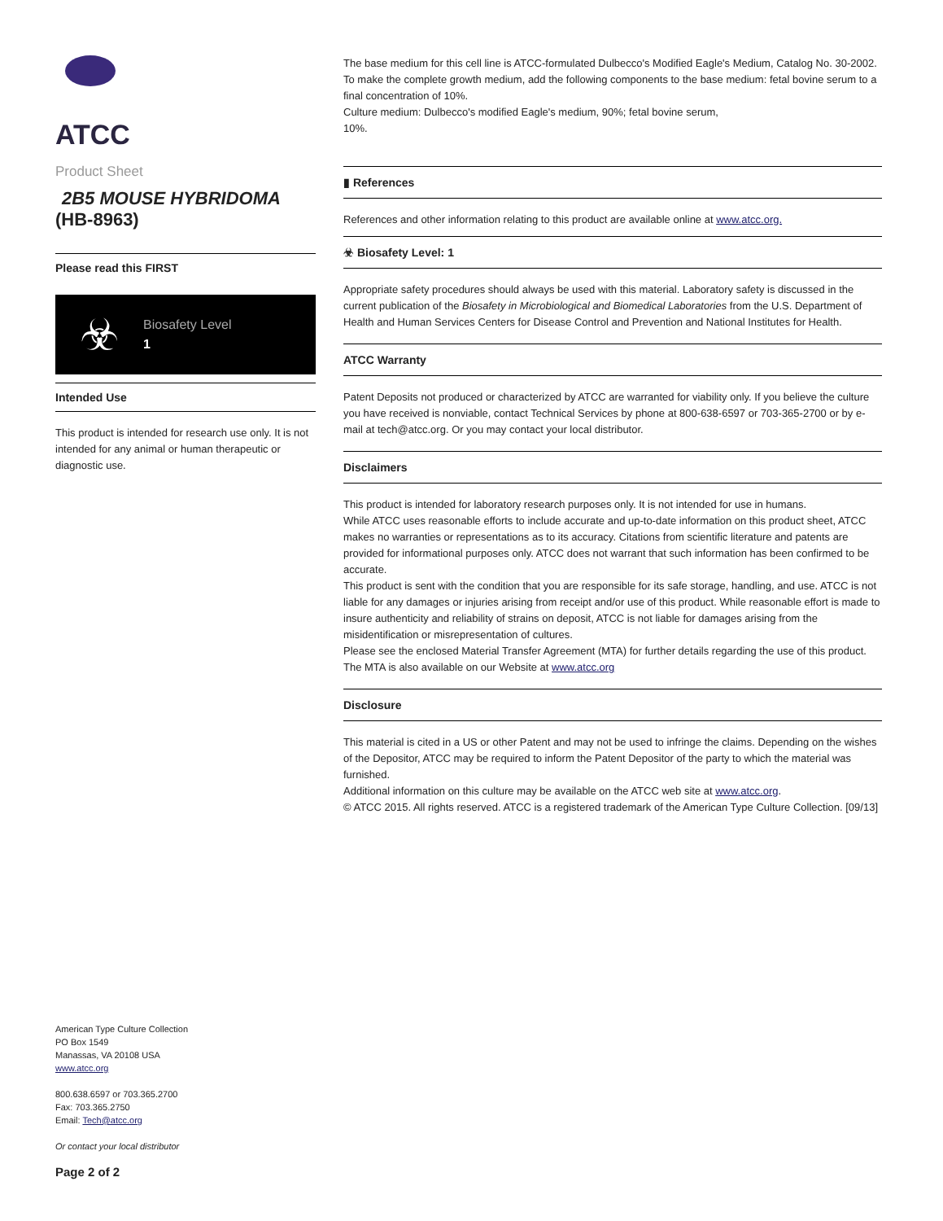ATCC
Product Sheet
2B5 MOUSE HYBRIDOMA
(HB-8963)
Please read this FIRST
☣ Biosafety Level
1
Intended Use
This product is intended for research use only. It is not intended for any animal or human therapeutic or diagnostic use.
American Type Culture Collection
PO Box 1549
Manassas, VA 20108 USA
www.atcc.org
800.638.6597 or 703.365.2700
Fax: 703.365.2750
Email: Tech@atcc.org
Or contact your local distributor
Page 2 of 2
The base medium for this cell line is ATCC-formulated Dulbecco's Modified Eagle's Medium, Catalog No. 30-2002. To make the complete growth medium, add the following components to the base medium: fetal bovine serum to a final concentration of 10%.
Culture medium: Dulbecco's modified Eagle's medium, 90%; fetal bovine serum,
10%.
▮ References
References and other information relating to this product are available online at www.atcc.org.
☣ Biosafety Level: 1
Appropriate safety procedures should always be used with this material. Laboratory safety is discussed in the current publication of the Biosafety in Microbiological and Biomedical Laboratories from the U.S. Department of Health and Human Services Centers for Disease Control and Prevention and National Institutes for Health.
ATCC Warranty
Patent Deposits not produced or characterized by ATCC are warranted for viability only. If you believe the culture you have received is nonviable, contact Technical Services by phone at 800-638-6597 or 703-365-2700 or by e-mail at tech@atcc.org. Or you may contact your local distributor.
Disclaimers
This product is intended for laboratory research purposes only. It is not intended for use in humans.
While ATCC uses reasonable efforts to include accurate and up-to-date information on this product sheet, ATCC makes no warranties or representations as to its accuracy. Citations from scientific literature and patents are provided for informational purposes only. ATCC does not warrant that such information has been confirmed to be accurate.
This product is sent with the condition that you are responsible for its safe storage, handling, and use. ATCC is not liable for any damages or injuries arising from receipt and/or use of this product. While reasonable effort is made to insure authenticity and reliability of strains on deposit, ATCC is not liable for damages arising from the misidentification or misrepresentation of cultures.
Please see the enclosed Material Transfer Agreement (MTA) for further details regarding the use of this product. The MTA is also available on our Website at www.atcc.org
Disclosure
This material is cited in a US or other Patent and may not be used to infringe the claims. Depending on the wishes of the Depositor, ATCC may be required to inform the Patent Depositor of the party to which the material was furnished.
Additional information on this culture may be available on the ATCC web site at www.atcc.org.
© ATCC 2015. All rights reserved. ATCC is a registered trademark of the American Type Culture Collection. [09/13]